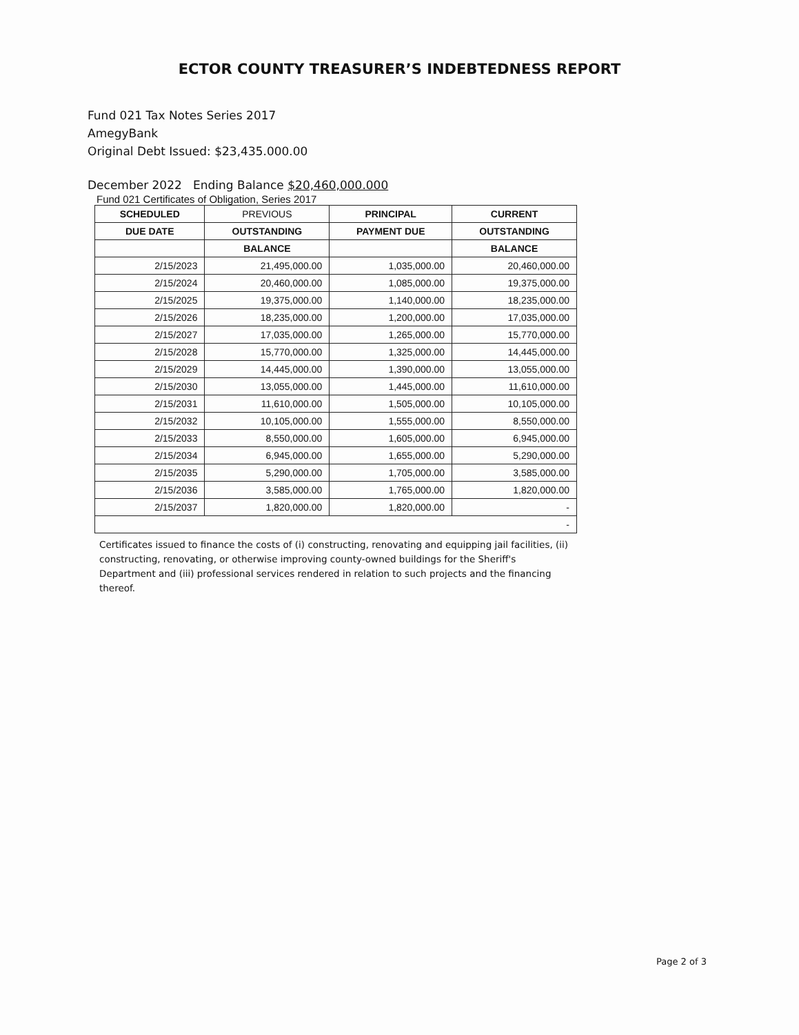ECTOR COUNTY TREASURER’S INDEBTEDNESS REPORT
Fund 021 Tax Notes Series 2017
AmegyBank
Original Debt Issued: $23,435.000.00
December 2022 Ending Balance $20,460,000.000
Fund 021 Certificates of Obligation, Series 2017
| SCHEDULED | PREVIOUS | PRINCIPAL | CURRENT |
| --- | --- | --- | --- |
| DUE DATE | OUTSTANDING | PAYMENT DUE | OUTSTANDING |
| | BALANCE | | BALANCE |
| 2/15/2023 | 21,495,000.00 | 1,035,000.00 | 20,460,000.00 |
| 2/15/2024 | 20,460,000.00 | 1,085,000.00 | 19,375,000.00 |
| 2/15/2025 | 19,375,000.00 | 1,140,000.00 | 18,235,000.00 |
| 2/15/2026 | 18,235,000.00 | 1,200,000.00 | 17,035,000.00 |
| 2/15/2027 | 17,035,000.00 | 1,265,000.00 | 15,770,000.00 |
| 2/15/2028 | 15,770,000.00 | 1,325,000.00 | 14,445,000.00 |
| 2/15/2029 | 14,445,000.00 | 1,390,000.00 | 13,055,000.00 |
| 2/15/2030 | 13,055,000.00 | 1,445,000.00 | 11,610,000.00 |
| 2/15/2031 | 11,610,000.00 | 1,505,000.00 | 10,105,000.00 |
| 2/15/2032 | 10,105,000.00 | 1,555,000.00 | 8,550,000.00 |
| 2/15/2033 | 8,550,000.00 | 1,605,000.00 | 6,945,000.00 |
| 2/15/2034 | 6,945,000.00 | 1,655,000.00 | 5,290,000.00 |
| 2/15/2035 | 5,290,000.00 | 1,705,000.00 | 3,585,000.00 |
| 2/15/2036 | 3,585,000.00 | 1,765,000.00 | 1,820,000.00 |
| 2/15/2037 | 1,820,000.00 | 1,820,000.00 | - |
| - | | | |
Certificates issued to finance the costs of (i) constructing, renovating and equipping jail facilities, (ii) constructing, renovating, or otherwise improving county-owned buildings for the Sheriff's Department and (iii) professional services rendered in relation to such projects and the financing thereof.
Page 2 of 3